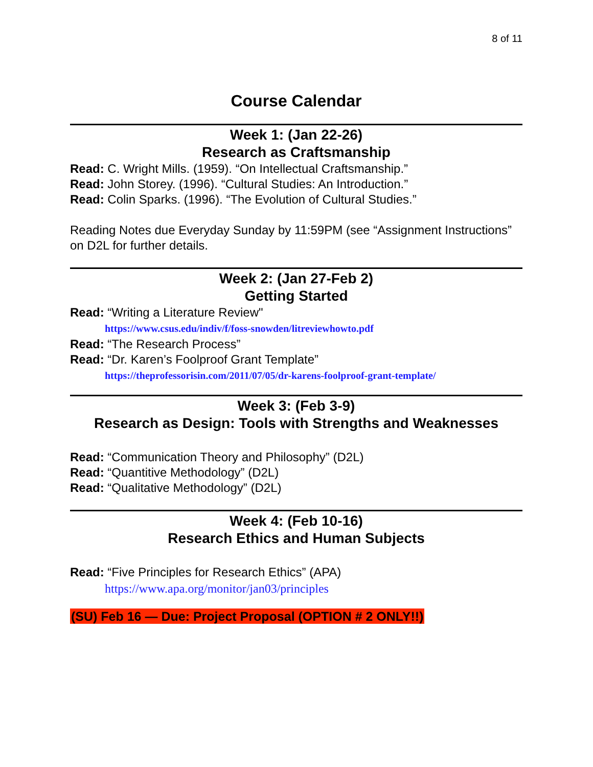8 of 11
Course Calendar
Week 1: (Jan 22-26)
Research as Craftsmanship
Read: C. Wright Mills. (1959). “On Intellectual Craftsmanship.”
Read: John Storey. (1996). “Cultural Studies: An Introduction.”
Read: Colin Sparks. (1996). “The Evolution of Cultural Studies.”
Reading Notes due Everyday Sunday by 11:59PM (see “Assignment Instructions” on D2L for further details.
Week 2: (Jan 27-Feb 2)
Getting Started
Read: “Writing a Literature Review"
https://www.csus.edu/indiv/f/foss-snowden/litreviewhowto.pdf
Read: “The Research Process”
Read: “Dr. Karen’s Foolproof Grant Template”
https://theprofessorisin.com/2011/07/05/dr-karens-foolproof-grant-template/
Week 3: (Feb 3-9)
Research as Design: Tools with Strengths and Weaknesses
Read: “Communication Theory and Philosophy” (D2L)
Read: “Quantitive Methodology” (D2L)
Read: “Qualitative Methodology” (D2L)
Week 4: (Feb 10-16)
Research Ethics and Human Subjects
Read: “Five Principles for Research Ethics” (APA)
https://www.apa.org/monitor/jan03/principles
(SU) Feb 16 — Due: Project Proposal (OPTION # 2 ONLY!!)